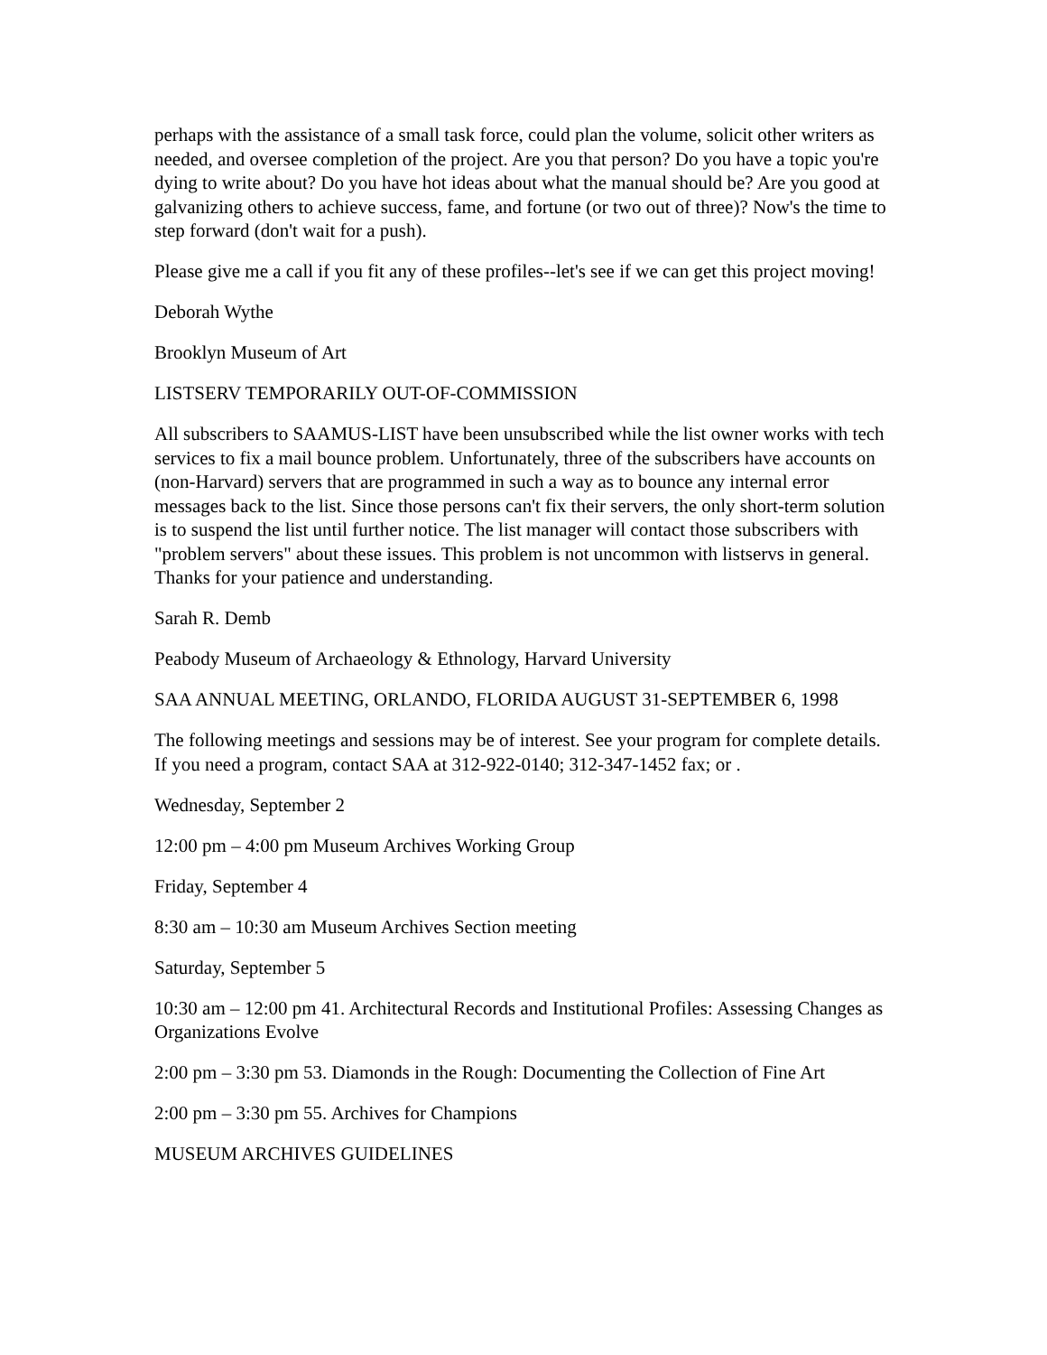perhaps with the assistance of a small task force, could plan the volume, solicit other writers as needed, and oversee completion of the project. Are you that person? Do you have a topic you're dying to write about? Do you have hot ideas about what the manual should be? Are you good at galvanizing others to achieve success, fame, and fortune (or two out of three)? Now's the time to step forward (don't wait for a push).
Please give me a call if you fit any of these profiles--let's see if we can get this project moving!
Deborah Wythe
Brooklyn Museum of Art
LISTSERV TEMPORARILY OUT-OF-COMMISSION
All subscribers to SAAMUS-LIST have been unsubscribed while the list owner works with tech services to fix a mail bounce problem. Unfortunately, three of the subscribers have accounts on (non-Harvard) servers that are programmed in such a way as to bounce any internal error messages back to the list. Since those persons can't fix their servers, the only short-term solution is to suspend the list until further notice. The list manager will contact those subscribers with "problem servers" about these issues. This problem is not uncommon with listservs in general. Thanks for your patience and understanding.
Sarah R. Demb
Peabody Museum of Archaeology & Ethnology, Harvard University
SAA ANNUAL MEETING, ORLANDO, FLORIDA AUGUST 31-SEPTEMBER 6, 1998
The following meetings and sessions may be of interest. See your program for complete details. If you need a program, contact SAA at 312-922-0140; 312-347-1452 fax; or .
Wednesday, September 2
12:00 pm – 4:00 pm Museum Archives Working Group
Friday, September 4
8:30 am – 10:30 am Museum Archives Section meeting
Saturday, September 5
10:30 am – 12:00 pm 41. Architectural Records and Institutional Profiles: Assessing Changes as Organizations Evolve
2:00 pm – 3:30 pm 53. Diamonds in the Rough: Documenting the Collection of Fine Art
2:00 pm – 3:30 pm 55. Archives for Champions
MUSEUM ARCHIVES GUIDELINES